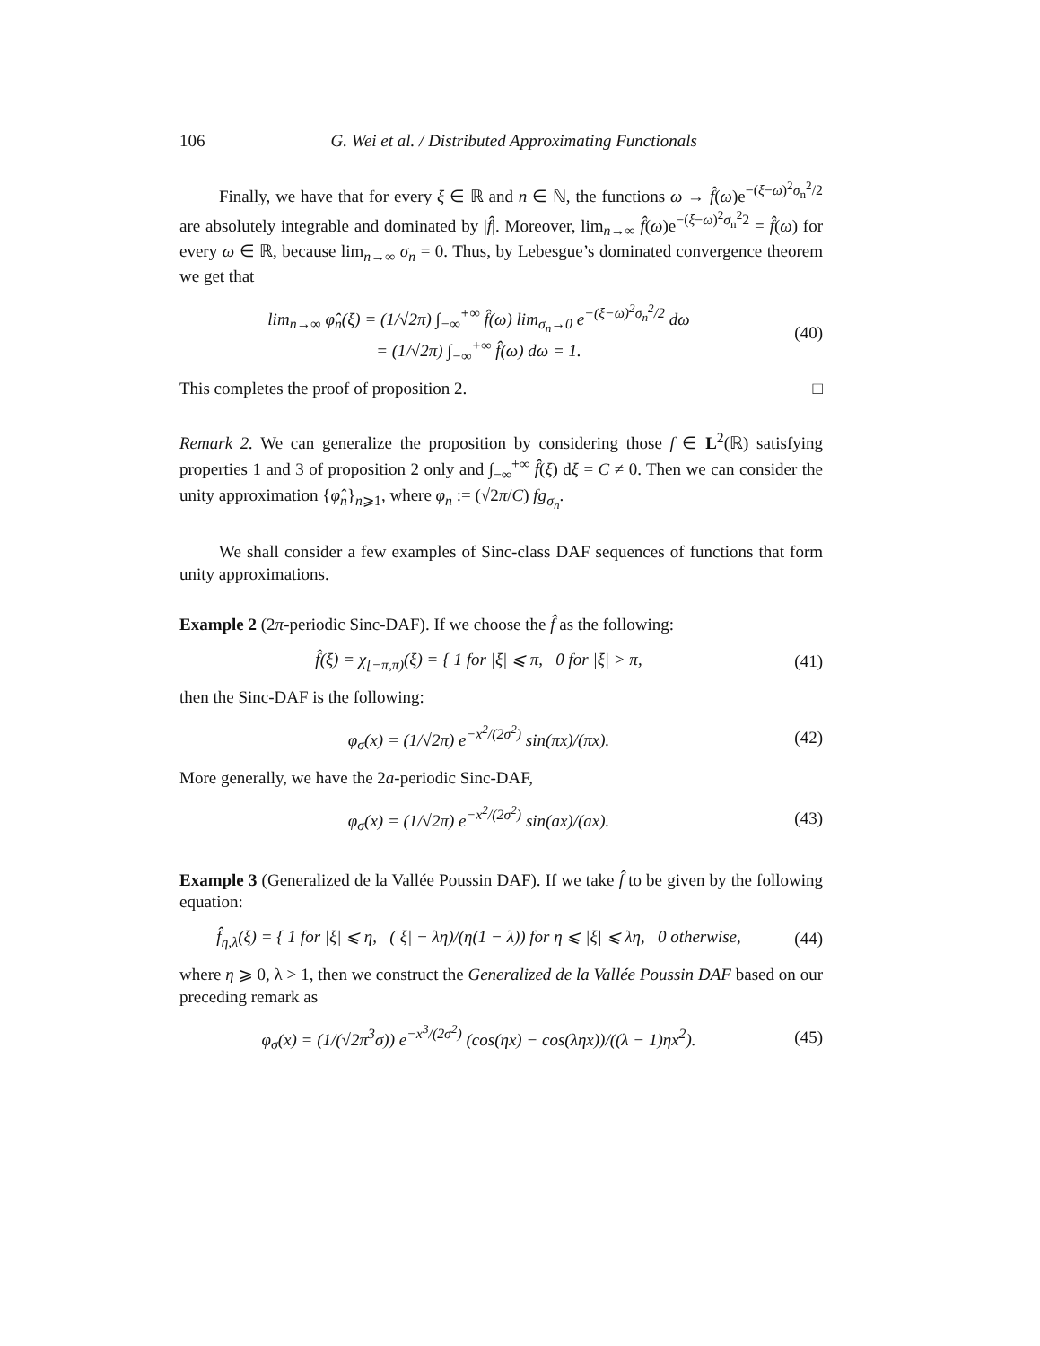106 G. Wei et al. / Distributed Approximating Functionals
Finally, we have that for every ξ ∈ ℝ and n ∈ ℕ, the functions ω → f̂(ω)e<sup>−(ξ−ω)<sup>2</sup>σ<sub>n</sub><sup>2</sup>/2</sup> are absolutely integrable and dominated by |f̂|. Moreover, lim<sub>n→∞</sub> f̂(ω)e<sup>−(ξ−ω)<sup>2</sup>σ<sub>n</sub><sup>2</sup>2</sup> = f̂(ω) for every ω ∈ ℝ, because lim<sub>n→∞</sub> σ<sub>n</sub> = 0. Thus, by Lebesgue’s dominated convergence theorem we get that
lim<sub>n→∞</sub> φ̂<sub>n</sub>(ξ) = (1/√2π) ∫<sub>−∞</sub><sup>+∞</sup> f̂(ω) lim<sub>σ<sub>n</sub>→0</sub> e<sup>−(ξ−ω)<sup>2</sup>σ<sub>n</sub><sup>2</sup>/2</sup> dω
= (1/√2π) ∫<sub>−∞</sub><sup>+∞</sup> f̂(ω) dω = 1.
(40)
This completes the proof of proposition 2. □
Remark 2. We can generalize the proposition by considering those f ∈ L<sup>2</sup>(ℝ) satisfying properties 1 and 3 of proposition 2 only and ∫<sub>−∞</sub><sup>+∞</sup> f̂(ξ) dξ = C ≠ 0. Then we can consider the unity approximation {φ̂<sub>n</sub>}<sub>n⩾1</sub>, where φ<sub>n</sub> := (√2π/C) fg<sub>σ<sub>n</sub></sub>.
We shall consider a few examples of Sinc-class DAF sequences of functions that form unity approximations.
Example 2 (2π-periodic Sinc-DAF). If we choose the f̂ as the following:
f̂(ξ) = χ<sub>[−π,π)</sub>(ξ) = { 1 for |ξ| ⩽ π, 0 for |ξ| > π,
(41)
then the Sinc-DAF is the following:
φ<sub>σ</sub>(x) = (1/√2π) e<sup>−x<sup>2</sup>/(2σ<sup>2</sup>)</sup> sin(πx)/(πx).
(42)
More generally, we have the 2a-periodic Sinc-DAF,
φ<sub>σ</sub>(x) = (1/√2π) e<sup>−x<sup>2</sup>/(2σ<sup>2</sup>)</sup> sin(ax)/(ax).
(43)
Example 3 (Generalized de la Vallée Poussin DAF). If we take f̂ to be given by the following equation:
f̂<sub>η,λ</sub>(ξ) = { 1 for |ξ| ⩽ η, (|ξ| − λη)/(η(1 − λ)) for η ⩽ |ξ| ⩽ λη, 0 otherwise,
(44)
where η ⩾ 0, λ > 1, then we construct the Generalized de la Vallée Poussin DAF based on our preceding remark as
φ<sub>σ</sub>(x) = (1/(√2π<sup>3</sup>σ)) e<sup>−x<sup>3</sup>/(2σ<sup>2</sup>)</sup> (cos(ηx) − cos(ληx))/((λ − 1)ηx<sup>2</sup>).
(45)